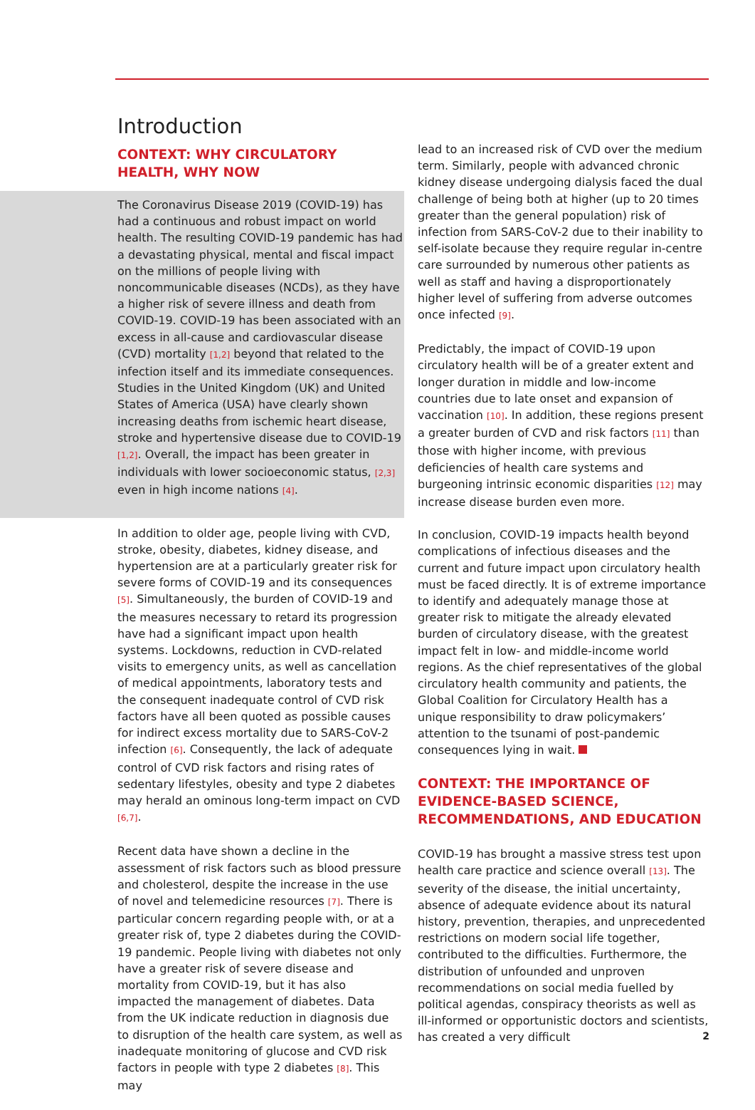Introduction
CONTEXT: WHY CIRCULATORY HEALTH, WHY NOW
The Coronavirus Disease 2019 (COVID-19) has had a continuous and robust impact on world health. The resulting COVID-19 pandemic has had a devastating physical, mental and fiscal impact on the millions of people living with noncommunicable diseases (NCDs), as they have a higher risk of severe illness and death from COVID-19. COVID-19 has been associated with an excess in all-cause and cardiovascular disease (CVD) mortality [1,2] beyond that related to the infection itself and its immediate consequences. Studies in the United Kingdom (UK) and United States of America (USA) have clearly shown increasing deaths from ischemic heart disease, stroke and hypertensive disease due to COVID-19 [1,2]. Overall, the impact has been greater in individuals with lower socioeconomic status, [2,3] even in high income nations [4].
In addition to older age, people living with CVD, stroke, obesity, diabetes, kidney disease, and hypertension are at a particularly greater risk for severe forms of COVID-19 and its consequences [5]. Simultaneously, the burden of COVID-19 and the measures necessary to retard its progression have had a significant impact upon health systems. Lockdowns, reduction in CVD-related visits to emergency units, as well as cancellation of medical appointments, laboratory tests and the consequent inadequate control of CVD risk factors have all been quoted as possible causes for indirect excess mortality due to SARS-CoV-2 infection [6]. Consequently, the lack of adequate control of CVD risk factors and rising rates of sedentary lifestyles, obesity and type 2 diabetes may herald an ominous long-term impact on CVD [6,7].
Recent data have shown a decline in the assessment of risk factors such as blood pressure and cholesterol, despite the increase in the use of novel and telemedicine resources [7]. There is particular concern regarding people with, or at a greater risk of, type 2 diabetes during the COVID-19 pandemic. People living with diabetes not only have a greater risk of severe disease and mortality from COVID-19, but it has also impacted the management of diabetes. Data from the UK indicate reduction in diagnosis due to disruption of the health care system, as well as inadequate monitoring of glucose and CVD risk factors in people with type 2 diabetes [8]. This may
lead to an increased risk of CVD over the medium term. Similarly, people with advanced chronic kidney disease undergoing dialysis faced the dual challenge of being both at higher (up to 20 times greater than the general population) risk of infection from SARS-CoV-2 due to their inability to self-isolate because they require regular in-centre care surrounded by numerous other patients as well as staff and having a disproportionately higher level of suffering from adverse outcomes once infected [9].
Predictably, the impact of COVID-19 upon circulatory health will be of a greater extent and longer duration in middle and low-income countries due to late onset and expansion of vaccination [10]. In addition, these regions present a greater burden of CVD and risk factors [11] than those with higher income, with previous deficiencies of health care systems and burgeoning intrinsic economic disparities [12] may increase disease burden even more.
In conclusion, COVID-19 impacts health beyond complications of infectious diseases and the current and future impact upon circulatory health must be faced directly. It is of extreme importance to identify and adequately manage those at greater risk to mitigate the already elevated burden of circulatory disease, with the greatest impact felt in low- and middle-income world regions. As the chief representatives of the global circulatory health community and patients, the Global Coalition for Circulatory Health has a unique responsibility to draw policymakers’ attention to the tsunami of post-pandemic consequences lying in wait.
CONTEXT: THE IMPORTANCE OF EVIDENCE-BASED SCIENCE, RECOMMENDATIONS, AND EDUCATION
COVID-19 has brought a massive stress test upon health care practice and science overall [13]. The severity of the disease, the initial uncertainty, absence of adequate evidence about its natural history, prevention, therapies, and unprecedented restrictions on modern social life together, contributed to the difficulties. Furthermore, the distribution of unfounded and unproven recommendations on social media fuelled by political agendas, conspiracy theorists as well as ill-informed or opportunistic doctors and scientists, has created a very difficult
2